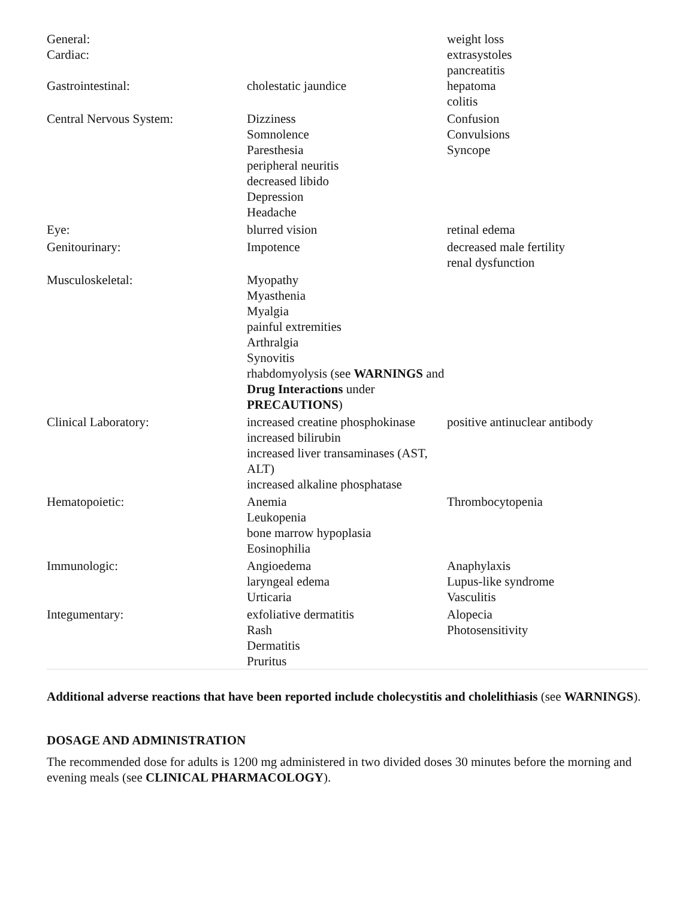| General: Cardiac: | | weight loss extrasystoles pancreatitis |
| Gastrointestinal: | cholestatic jaundice | hepatoma colitis |
| Central Nervous System: | Dizziness Somnolence Paresthesia peripheral neuritis decreased libido Depression Headache | Confusion Convulsions Syncope |
| Eye: | blurred vision | retinal edema |
| Genitourinary: | Impotence | decreased male fertility renal dysfunction |
| Musculoskeletal: | Myopathy Myasthenia Myalgia painful extremities Arthralgia Synovitis rhabdomyolysis (see WARNINGS and Drug Interactions under PRECAUTIONS ) | |
| Clinical Laboratory: | increased creatine phosphokinase increased bilirubin increased liver transaminases (AST, ALT) increased alkaline phosphatase | positive antinuclear antibody |
| Hematopoietic: | Anemia Leukopenia bone marrow hypoplasia Eosinophilia | Thrombocytopenia |
| Immunologic: | Angioedema laryngeal edema Urticaria | Anaphylaxis Lupus-like syndrome Vasculitis |
| Integumentary: | exfoliative dermatitis Rash Dermatitis Pruritus | Alopecia Photosensitivity |
Additional adverse reactions that have been reported include cholecystitis and cholelithiasis (see WARNINGS).
DOSAGE AND ADMINISTRATION
The recommended dose for adults is 1200 mg administered in two divided doses 30 minutes before the morning and evening meals (see CLINICAL PHARMACOLOGY).